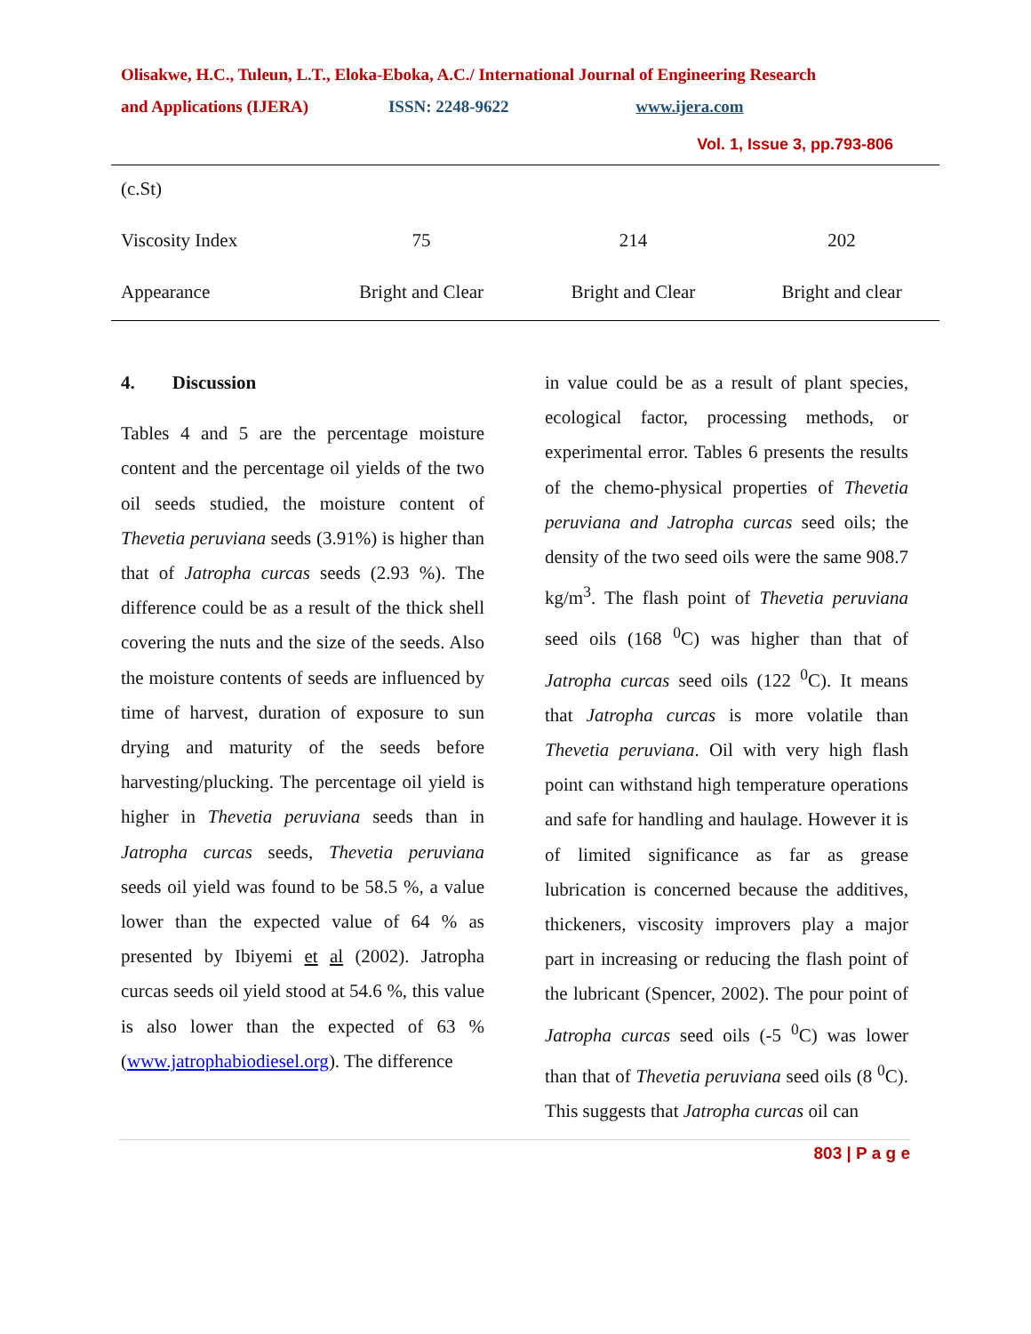Olisakwe, H.C., Tuleun, L.T., Eloka-Eboka, A.C./ International Journal of Engineering Research
and Applications (IJERA) ISSN: 2248-9622 www.ijera.com
Vol. 1, Issue 3, pp.793-806
| (c.St) | | | |
| Viscosity Index | 75 | 214 | 202 |
| Appearance | Bright and Clear | Bright and Clear | Bright and clear |
4. Discussion
Tables 4 and 5 are the percentage moisture content and the percentage oil yields of the two oil seeds studied, the moisture content of Thevetia peruviana seeds (3.91%) is higher than that of Jatropha curcas seeds (2.93 %). The difference could be as a result of the thick shell covering the nuts and the size of the seeds. Also the moisture contents of seeds are influenced by time of harvest, duration of exposure to sun drying and maturity of the seeds before harvesting/plucking. The percentage oil yield is higher in Thevetia peruviana seeds than in Jatropha curcas seeds, Thevetia peruviana seeds oil yield was found to be 58.5 %, a value lower than the expected value of 64 % as presented by Ibiyemi et al (2002). Jatropha curcas seeds oil yield stood at 54.6 %, this value is also lower than the expected of 63 % (www.jatrophabiodiesel.org). The difference
in value could be as a result of plant species, ecological factor, processing methods, or experimental error. Tables 6 presents the results of the chemo-physical properties of Thevetia peruviana and Jatropha curcas seed oils; the density of the two seed oils were the same 908.7 kg/m<sup>3</sup>. The flash point of Thevetia peruviana seed oils (168 <sup>0</sup>C) was higher than that of Jatropha curcas seed oils (122 <sup>0</sup>C). It means that Jatropha curcas is more volatile than Thevetia peruviana. Oil with very high flash point can withstand high temperature operations and safe for handling and haulage. However it is of limited significance as far as grease lubrication is concerned because the additives, thickeners, viscosity improvers play a major part in increasing or reducing the flash point of the lubricant (Spencer, 2002). The pour point of Jatropha curcas seed oils (-5 <sup>0</sup>C) was lower than that of Thevetia peruviana seed oils (8 <sup>0</sup>C). This suggests that Jatropha curcas oil can
803 | P a g e